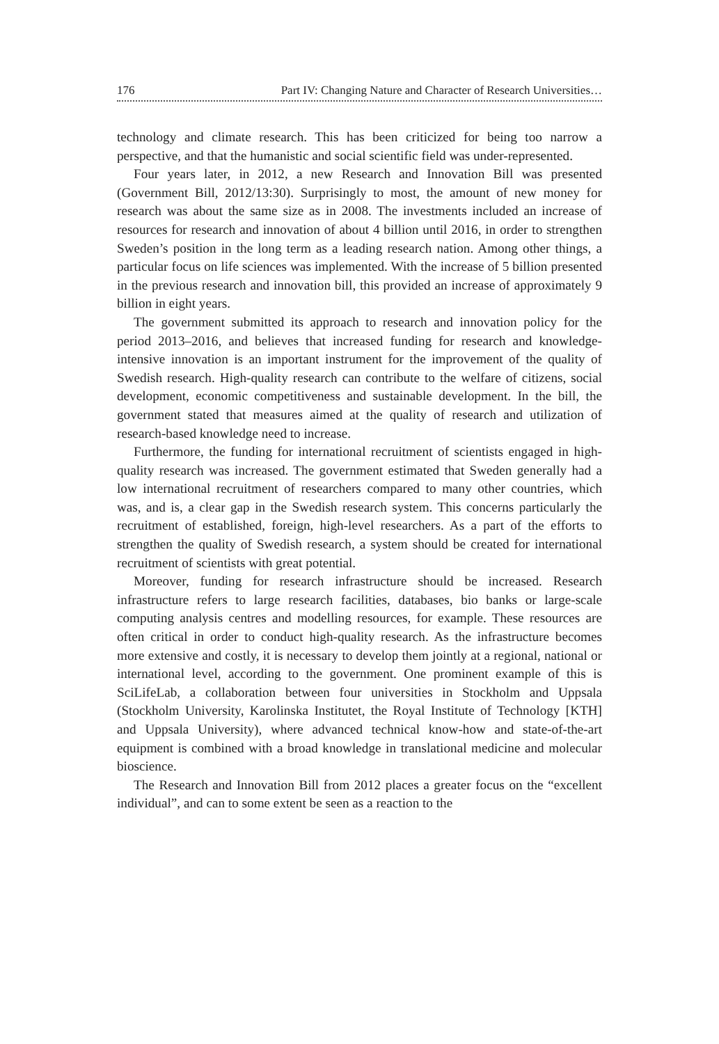176 Part IV: Changing Nature and Character of Research Universities…
technology and climate research. This has been criticized for being too narrow a perspective, and that the humanistic and social scientific field was under-represented.
Four years later, in 2012, a new Research and Innovation Bill was presented (Government Bill, 2012/13:30). Surprisingly to most, the amount of new money for research was about the same size as in 2008. The investments included an increase of resources for research and innovation of about 4 billion until 2016, in order to strengthen Sweden’s position in the long term as a leading research nation. Among other things, a particular focus on life sciences was implemented. With the increase of 5 billion presented in the previous research and innovation bill, this provided an increase of approximately 9 billion in eight years.
The government submitted its approach to research and innovation policy for the period 2013–2016, and believes that increased funding for research and knowledge-intensive innovation is an important instrument for the improvement of the quality of Swedish research. High-quality research can contribute to the welfare of citizens, social development, economic competitiveness and sustainable development. In the bill, the government stated that measures aimed at the quality of research and utilization of research-based knowledge need to increase.
Furthermore, the funding for international recruitment of scientists engaged in high-quality research was increased. The government estimated that Sweden generally had a low international recruitment of researchers compared to many other countries, which was, and is, a clear gap in the Swedish research system. This concerns particularly the recruitment of established, foreign, high-level researchers. As a part of the efforts to strengthen the quality of Swedish research, a system should be created for international recruitment of scientists with great potential.
Moreover, funding for research infrastructure should be increased. Research infrastructure refers to large research facilities, databases, bio banks or large-scale computing analysis centres and modelling resources, for example. These resources are often critical in order to conduct high-quality research. As the infrastructure becomes more extensive and costly, it is necessary to develop them jointly at a regional, national or international level, according to the government. One prominent example of this is SciLifeLab, a collaboration between four universities in Stockholm and Uppsala (Stockholm University, Karolinska Institutet, the Royal Institute of Technology [KTH] and Uppsala University), where advanced technical know-how and state-of-the-art equipment is combined with a broad knowledge in translational medicine and molecular bioscience.
The Research and Innovation Bill from 2012 places a greater focus on the “excellent individual”, and can to some extent be seen as a reaction to the